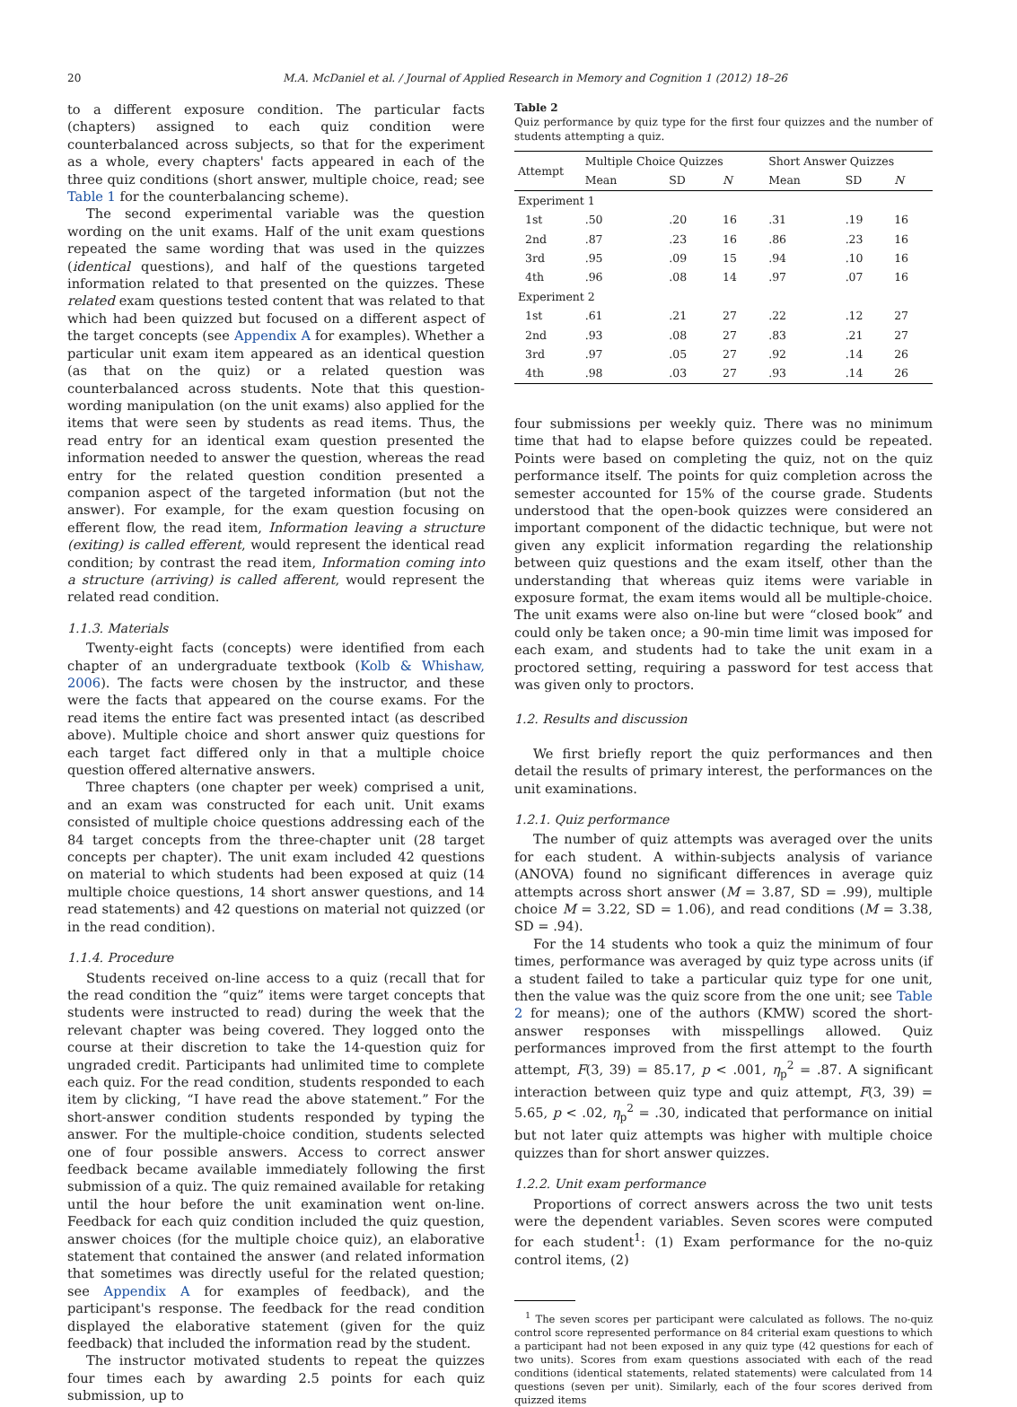20 M.A. McDaniel et al. / Journal of Applied Research in Memory and Cognition 1 (2012) 18–26
to a different exposure condition. The particular facts (chapters) assigned to each quiz condition were counterbalanced across subjects, so that for the experiment as a whole, every chapters' facts appeared in each of the three quiz conditions (short answer, multiple choice, read; see Table 1 for the counterbalancing scheme).
The second experimental variable was the question wording on the unit exams. Half of the unit exam questions repeated the same wording that was used in the quizzes (identical questions), and half of the questions targeted information related to that presented on the quizzes. These related exam questions tested content that was related to that which had been quizzed but focused on a different aspect of the target concepts (see Appendix A for examples). Whether a particular unit exam item appeared as an identical question (as that on the quiz) or a related question was counterbalanced across students. Note that this question-wording manipulation (on the unit exams) also applied for the items that were seen by students as read items. Thus, the read entry for an identical exam question presented the information needed to answer the question, whereas the read entry for the related question condition presented a companion aspect of the targeted information (but not the answer). For example, for the exam question focusing on efferent flow, the read item, Information leaving a structure (exiting) is called efferent, would represent the identical read condition; by contrast the read item, Information coming into a structure (arriving) is called afferent, would represent the related read condition.
1.1.3. Materials
Twenty-eight facts (concepts) were identified from each chapter of an undergraduate textbook (Kolb & Whishaw, 2006). The facts were chosen by the instructor, and these were the facts that appeared on the course exams. For the read items the entire fact was presented intact (as described above). Multiple choice and short answer quiz questions for each target fact differed only in that a multiple choice question offered alternative answers.
Three chapters (one chapter per week) comprised a unit, and an exam was constructed for each unit. Unit exams consisted of multiple choice questions addressing each of the 84 target concepts from the three-chapter unit (28 target concepts per chapter). The unit exam included 42 questions on material to which students had been exposed at quiz (14 multiple choice questions, 14 short answer questions, and 14 read statements) and 42 questions on material not quizzed (or in the read condition).
1.1.4. Procedure
Students received on-line access to a quiz (recall that for the read condition the “quiz” items were target concepts that students were instructed to read) during the week that the relevant chapter was being covered. They logged onto the course at their discretion to take the 14-question quiz for ungraded credit. Participants had unlimited time to complete each quiz. For the read condition, students responded to each item by clicking, “I have read the above statement.” For the short-answer condition students responded by typing the answer. For the multiple-choice condition, students selected one of four possible answers. Access to correct answer feedback became available immediately following the first submission of a quiz. The quiz remained available for retaking until the hour before the unit examination went on-line. Feedback for each quiz condition included the quiz question, answer choices (for the multiple choice quiz), an elaborative statement that contained the answer (and related information that sometimes was directly useful for the related question; see Appendix A for examples of feedback), and the participant's response. The feedback for the read condition displayed the elaborative statement (given for the quiz feedback) that included the information read by the student.
The instructor motivated students to repeat the quizzes four times each by awarding 2.5 points for each quiz submission, up to
Table 2
Quiz performance by quiz type for the first four quizzes and the number of students attempting a quiz.
| Attempt | Multiple Choice Quizzes | | | Short Answer Quizzes | | |
| --- | --- | --- | --- | --- | --- | --- |
| | Mean | SD | N | Mean | SD | N |
| Experiment 1 | | | | | | |
| 1st | .50 | .20 | 16 | .31 | .19 | 16 |
| 2nd | .87 | .23 | 16 | .86 | .23 | 16 |
| 3rd | .95 | .09 | 15 | .94 | .10 | 16 |
| 4th | .96 | .08 | 14 | .97 | .07 | 16 |
| Experiment 2 | | | | | | |
| 1st | .61 | .21 | 27 | .22 | .12 | 27 |
| 2nd | .93 | .08 | 27 | .83 | .21 | 27 |
| 3rd | .97 | .05 | 27 | .92 | .14 | 26 |
| 4th | .98 | .03 | 27 | .93 | .14 | 26 |
four submissions per weekly quiz. There was no minimum time that had to elapse before quizzes could be repeated. Points were based on completing the quiz, not on the quiz performance itself. The points for quiz completion across the semester accounted for 15% of the course grade. Students understood that the open-book quizzes were considered an important component of the didactic technique, but were not given any explicit information regarding the relationship between quiz questions and the exam itself, other than the understanding that whereas quiz items were variable in exposure format, the exam items would all be multiple-choice. The unit exams were also on-line but were “closed book” and could only be taken once; a 90-min time limit was imposed for each exam, and students had to take the unit exam in a proctored setting, requiring a password for test access that was given only to proctors.
1.2. Results and discussion
We first briefly report the quiz performances and then detail the results of primary interest, the performances on the unit examinations.
1.2.1. Quiz performance
The number of quiz attempts was averaged over the units for each student. A within-subjects analysis of variance (ANOVA) found no significant differences in average quiz attempts across short answer (M = 3.87, SD = .99), multiple choice M = 3.22, SD = 1.06), and read conditions (M = 3.38, SD = .94).
For the 14 students who took a quiz the minimum of four times, performance was averaged by quiz type across units (if a student failed to take a particular quiz type for one unit, then the value was the quiz score from the one unit; see Table 2 for means); one of the authors (KMW) scored the short-answer responses with misspellings allowed. Quiz performances improved from the first attempt to the fourth attempt, F(3, 39) = 85.17, p < .001, η<sub>p</sub><sup>2</sup> = .87. A significant interaction between quiz type and quiz attempt, F(3, 39) = 5.65, p < .02, η<sub>p</sub><sup>2</sup> = .30, indicated that performance on initial but not later quiz attempts was higher with multiple choice quizzes than for short answer quizzes.
1.2.2. Unit exam performance
Proportions of correct answers across the two unit tests were the dependent variables. Seven scores were computed for each student<sup>1</sup>: (1) Exam performance for the no-quiz control items, (2)
<sup>1</sup> The seven scores per participant were calculated as follows. The no-quiz control score represented performance on 84 criterial exam questions to which a participant had not been exposed in any quiz type (42 questions for each of two units). Scores from exam questions associated with each of the read conditions (identical statements, related statements) were calculated from 14 questions (seven per unit). Similarly, each of the four scores derived from quizzed items